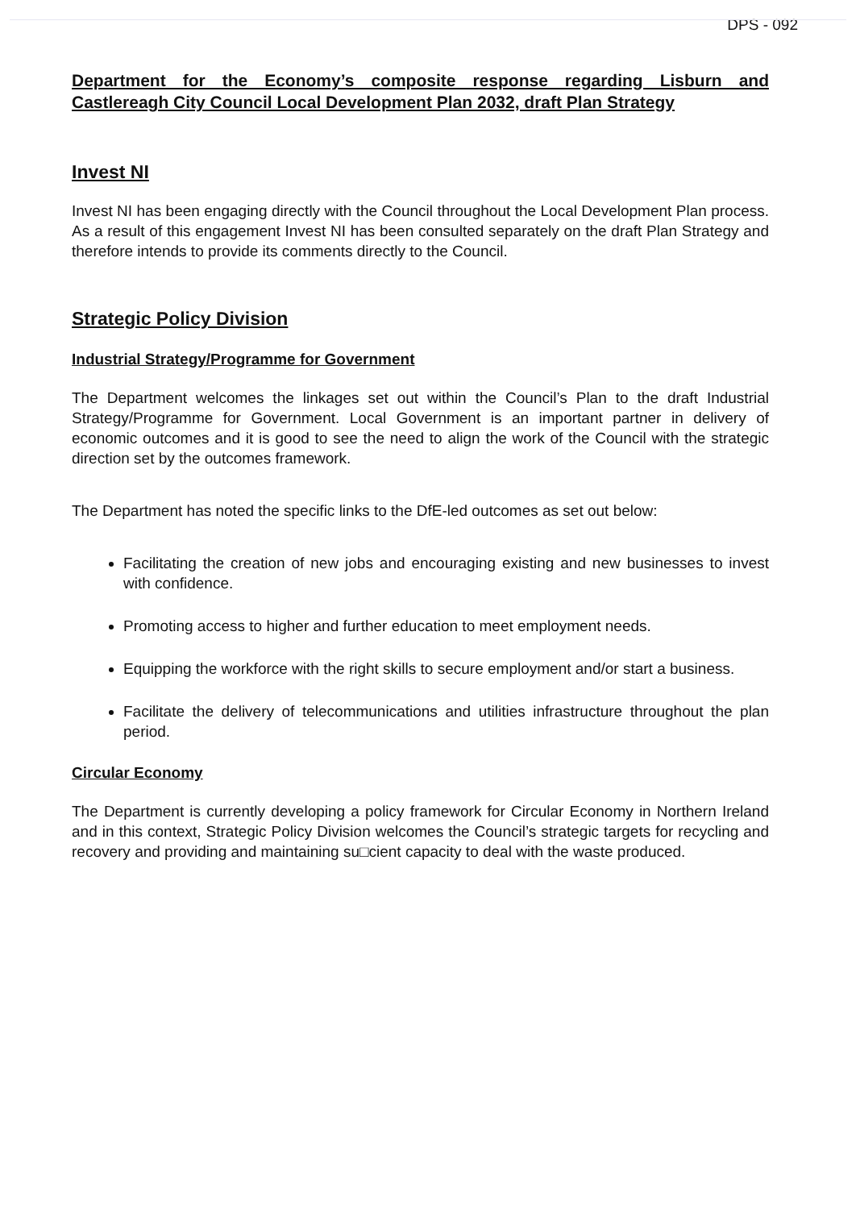DPS - 092
Department for the Economy’s composite response regarding Lisburn and Castlereagh City Council Local Development Plan 2032, draft Plan Strategy
Invest NI
Invest NI has been engaging directly with the Council throughout the Local Development Plan process. As a result of this engagement Invest NI has been consulted separately on the draft Plan Strategy and therefore intends to provide its comments directly to the Council.
Strategic Policy Division
Industrial Strategy/Programme for Government
The Department welcomes the linkages set out within the Council’s Plan to the draft Industrial Strategy/Programme for Government. Local Government is an important partner in delivery of economic outcomes and it is good to see the need to align the work of the Council with the strategic direction set by the outcomes framework.
The Department has noted the specific links to the DfE-led outcomes as set out below:
Facilitating the creation of new jobs and encouraging existing and new businesses to invest with confidence.
Promoting access to higher and further education to meet employment needs.
Equipping the workforce with the right skills to secure employment and/or start a business.
Facilitate the delivery of telecommunications and utilities infrastructure throughout the plan period.
Circular Economy
The Department is currently developing a policy framework for Circular Economy in Northern Ireland and in this context, Strategic Policy Division welcomes the Council’s strategic targets for recycling and recovery and providing and maintaining su□cient capacity to deal with the waste produced.